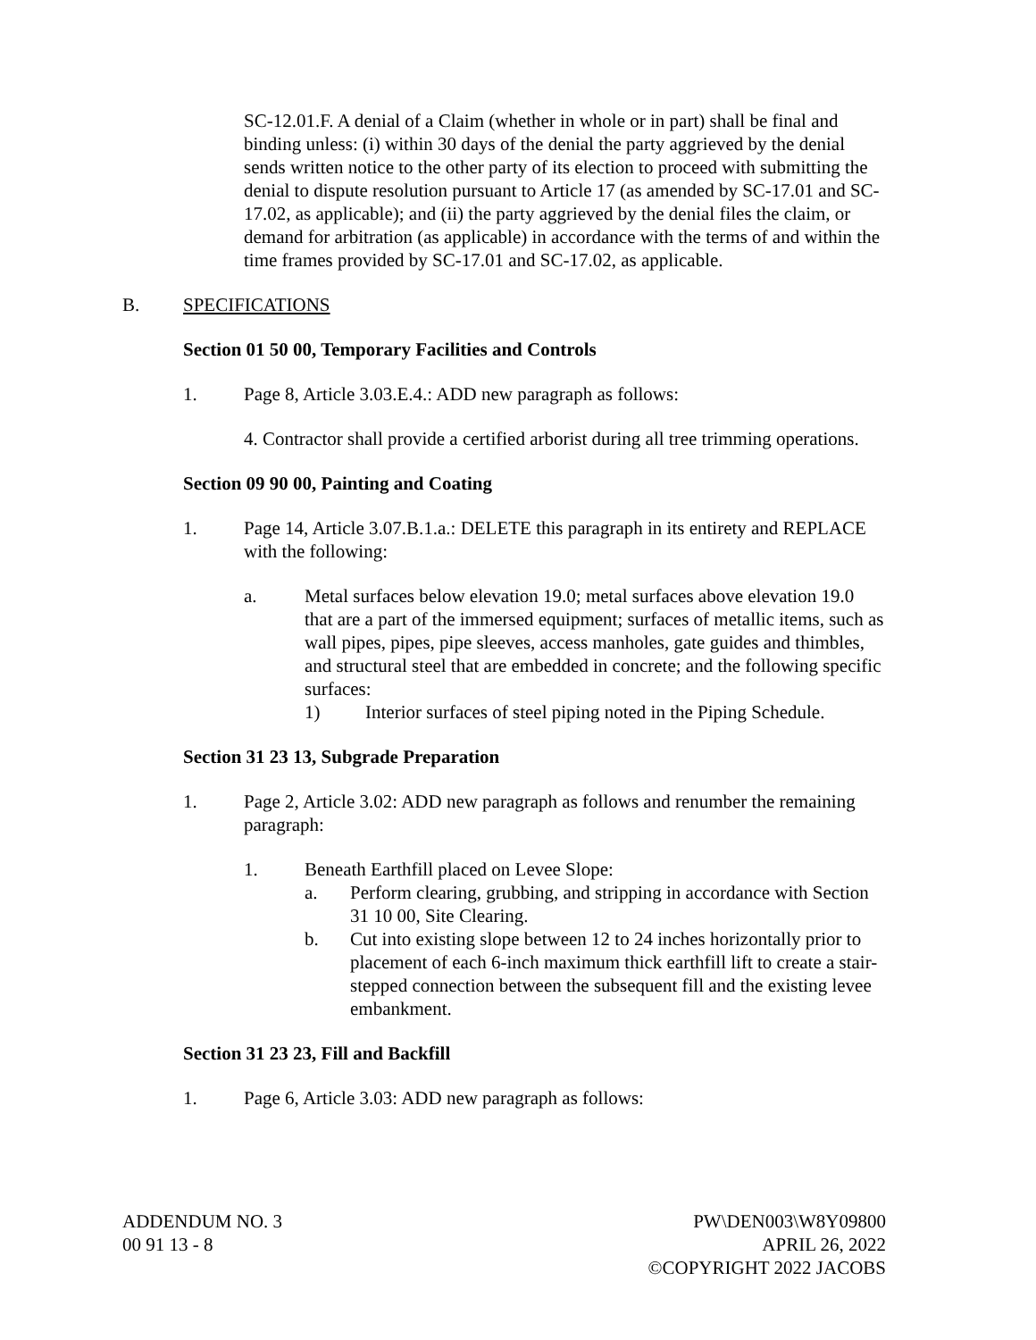SC-12.01.F. A denial of a Claim (whether in whole or in part) shall be final and binding unless: (i) within 30 days of the denial the party aggrieved by the denial sends written notice to the other party of its election to proceed with submitting the denial to dispute resolution pursuant to Article 17 (as amended by SC-17.01 and SC-17.02, as applicable); and (ii) the party aggrieved by the denial files the claim, or demand for arbitration (as applicable) in accordance with the terms of and within the time frames provided by SC-17.01 and SC-17.02, as applicable.
B. SPECIFICATIONS
Section 01 50 00, Temporary Facilities and Controls
1. Page 8, Article 3.03.E.4.: ADD new paragraph as follows:
4. Contractor shall provide a certified arborist during all tree trimming operations.
Section 09 90 00, Painting and Coating
1. Page 14, Article 3.07.B.1.a.: DELETE this paragraph in its entirety and REPLACE with the following:
a. Metal surfaces below elevation 19.0; metal surfaces above elevation 19.0 that are a part of the immersed equipment; surfaces of metallic items, such as wall pipes, pipes, pipe sleeves, access manholes, gate guides and thimbles, and structural steel that are embedded in concrete; and the following specific surfaces:
1) Interior surfaces of steel piping noted in the Piping Schedule.
Section 31 23 13, Subgrade Preparation
1. Page 2, Article 3.02: ADD new paragraph as follows and renumber the remaining paragraph:
1. Beneath Earthfill placed on Levee Slope:
a. Perform clearing, grubbing, and stripping in accordance with Section 31 10 00, Site Clearing.
b. Cut into existing slope between 12 to 24 inches horizontally prior to placement of each 6-inch maximum thick earthfill lift to create a stair-stepped connection between the subsequent fill and the existing levee embankment.
Section 31 23 23, Fill and Backfill
1. Page 6, Article 3.03: ADD new paragraph as follows:
ADDENDUM NO. 3
00 91 13 - 8
PW\DEN003\W8Y09800
APRIL 26, 2022
©COPYRIGHT 2022 JACOBS